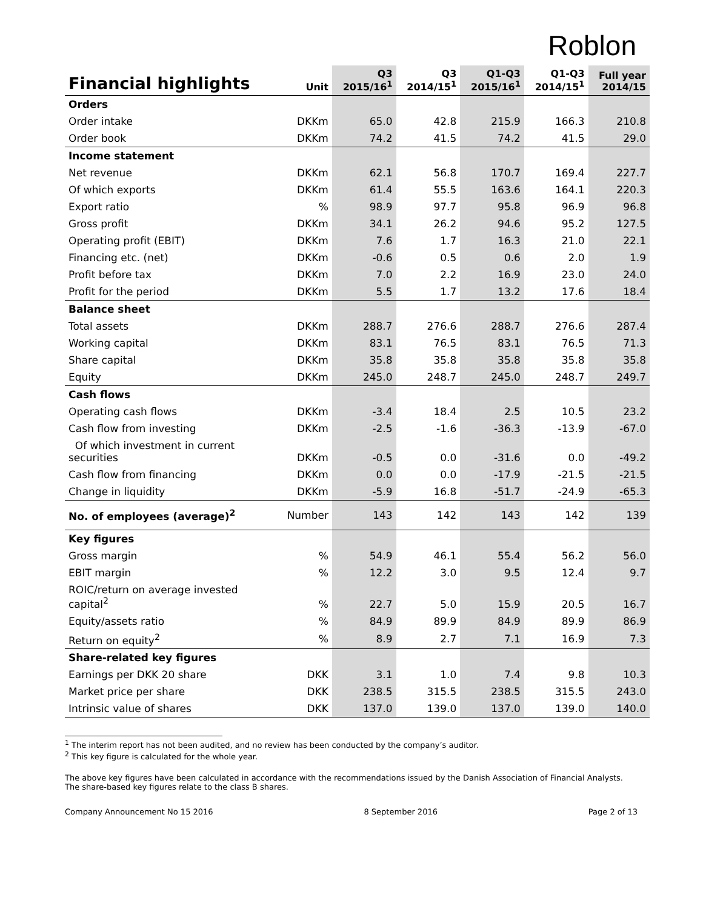Roblon
| Financial highlights | Unit | Q3 2015/16<sup>1</sup> | Q3 2014/15<sup>1</sup> | Q1-Q3 2015/16<sup>1</sup> | Q1-Q3 2014/15<sup>1</sup> | Full year 2014/15 |
| --- | --- | --- | --- | --- | --- | --- |
| Orders | | | | | | |
| Order intake | DKKm | 65.0 | 42.8 | 215.9 | 166.3 | 210.8 |
| Order book | DKKm | 74.2 | 41.5 | 74.2 | 41.5 | 29.0 |
| Income statement | | | | | | |
| Net revenue | DKKm | 62.1 | 56.8 | 170.7 | 169.4 | 227.7 |
| Of which exports | DKKm | 61.4 | 55.5 | 163.6 | 164.1 | 220.3 |
| Export ratio | % | 98.9 | 97.7 | 95.8 | 96.9 | 96.8 |
| Gross profit | DKKm | 34.1 | 26.2 | 94.6 | 95.2 | 127.5 |
| Operating profit (EBIT) | DKKm | 7.6 | 1.7 | 16.3 | 21.0 | 22.1 |
| Financing etc. (net) | DKKm | -0.6 | 0.5 | 0.6 | 2.0 | 1.9 |
| Profit before tax | DKKm | 7.0 | 2.2 | 16.9 | 23.0 | 24.0 |
| Profit for the period | DKKm | 5.5 | 1.7 | 13.2 | 17.6 | 18.4 |
| Balance sheet | | | | | | |
| Total assets | DKKm | 288.7 | 276.6 | 288.7 | 276.6 | 287.4 |
| Working capital | DKKm | 83.1 | 76.5 | 83.1 | 76.5 | 71.3 |
| Share capital | DKKm | 35.8 | 35.8 | 35.8 | 35.8 | 35.8 |
| Equity | DKKm | 245.0 | 248.7 | 245.0 | 248.7 | 249.7 |
| Cash flows | | | | | | |
| Operating cash flows | DKKm | -3.4 | 18.4 | 2.5 | 10.5 | 23.2 |
| Cash flow from investing | DKKm | -2.5 | -1.6 | -36.3 | -13.9 | -67.0 |
| Of which investment in current securities | DKKm | -0.5 | 0.0 | -31.6 | 0.0 | -49.2 |
| Cash flow from financing | DKKm | 0.0 | 0.0 | -17.9 | -21.5 | -21.5 |
| Change in liquidity | DKKm | -5.9 | 16.8 | -51.7 | -24.9 | -65.3 |
| No. of employees (average)<sup>2</sup> | Number | 143 | 142 | 143 | 142 | 139 |
| Key figures | | | | | | |
| Gross margin | % | 54.9 | 46.1 | 55.4 | 56.2 | 56.0 |
| EBIT margin | % | 12.2 | 3.0 | 9.5 | 12.4 | 9.7 |
| ROIC/return on average invested capital<sup>2</sup> | % | 22.7 | 5.0 | 15.9 | 20.5 | 16.7 |
| Equity/assets ratio | % | 84.9 | 89.9 | 84.9 | 89.9 | 86.9 |
| Return on equity<sup>2</sup> | % | 8.9 | 2.7 | 7.1 | 16.9 | 7.3 |
| Share-related key figures | | | | | | |
| Earnings per DKK 20 share | DKK | 3.1 | 1.0 | 7.4 | 9.8 | 10.3 |
| Market price per share | DKK | 238.5 | 315.5 | 238.5 | 315.5 | 243.0 |
| Intrinsic value of shares | DKK | 137.0 | 139.0 | 137.0 | 139.0 | 140.0 |
<sup>1</sup> The interim report has not been audited, and no review has been conducted by the company’s auditor.
<sup>2</sup> This key figure is calculated for the whole year.
The above key figures have been calculated in accordance with the recommendations issued by the Danish Association of Financial Analysts. The share-based key figures relate to the class B shares.
Company Announcement No 15 2016 8 September 2016 Page 2 of 13